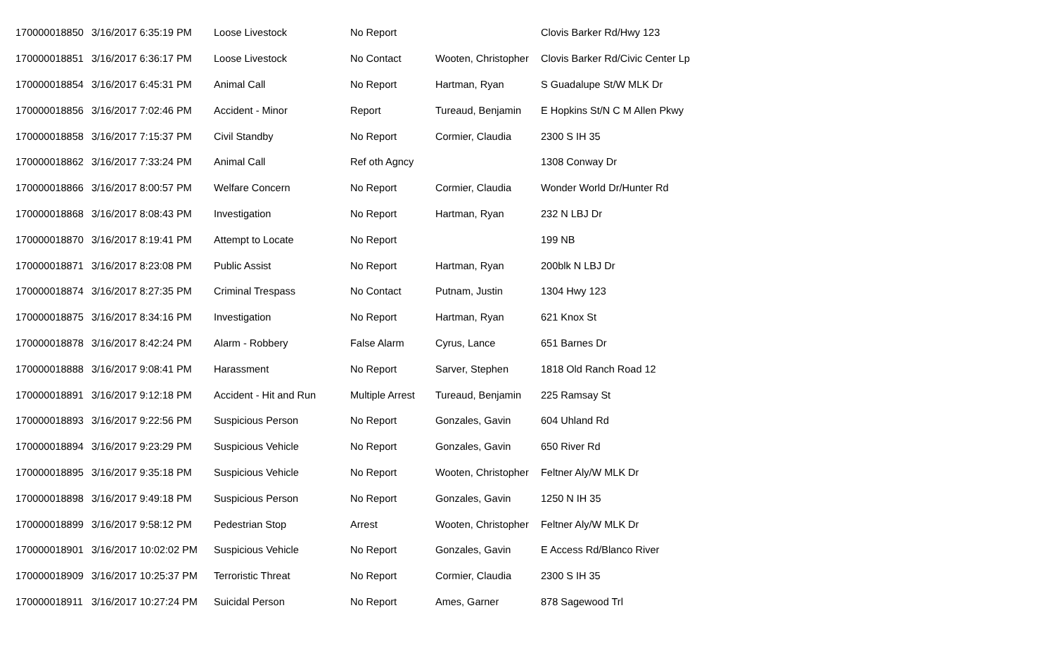| 170000018850 | 3/16/2017 6:35:19 PM | Loose Livestock | No Report | | Clovis Barker Rd/Hwy 123 |
| 170000018851 | 3/16/2017 6:36:17 PM | Loose Livestock | No Contact | Wooten, Christopher | Clovis Barker Rd/Civic Center Lp |
| 170000018854 | 3/16/2017 6:45:31 PM | Animal Call | No Report | Hartman, Ryan | S Guadalupe St/W MLK Dr |
| 170000018856 | 3/16/2017 7:02:46 PM | Accident - Minor | Report | Tureaud, Benjamin | E Hopkins St/N C M Allen Pkwy |
| 170000018858 | 3/16/2017 7:15:37 PM | Civil Standby | No Report | Cormier, Claudia | 2300 S IH 35 |
| 170000018862 | 3/16/2017 7:33:24 PM | Animal Call | Ref oth Agncy | | 1308 Conway Dr |
| 170000018866 | 3/16/2017 8:00:57 PM | Welfare Concern | No Report | Cormier, Claudia | Wonder World Dr/Hunter Rd |
| 170000018868 | 3/16/2017 8:08:43 PM | Investigation | No Report | Hartman, Ryan | 232 N LBJ Dr |
| 170000018870 | 3/16/2017 8:19:41 PM | Attempt to Locate | No Report | | 199 NB |
| 170000018871 | 3/16/2017 8:23:08 PM | Public Assist | No Report | Hartman, Ryan | 200blk N LBJ Dr |
| 170000018874 | 3/16/2017 8:27:35 PM | Criminal Trespass | No Contact | Putnam, Justin | 1304 Hwy 123 |
| 170000018875 | 3/16/2017 8:34:16 PM | Investigation | No Report | Hartman, Ryan | 621 Knox St |
| 170000018878 | 3/16/2017 8:42:24 PM | Alarm - Robbery | False Alarm | Cyrus, Lance | 651 Barnes Dr |
| 170000018888 | 3/16/2017 9:08:41 PM | Harassment | No Report | Sarver, Stephen | 1818 Old Ranch Road 12 |
| 170000018891 | 3/16/2017 9:12:18 PM | Accident - Hit and Run | Multiple Arrest | Tureaud, Benjamin | 225 Ramsay St |
| 170000018893 | 3/16/2017 9:22:56 PM | Suspicious Person | No Report | Gonzales, Gavin | 604 Uhland Rd |
| 170000018894 | 3/16/2017 9:23:29 PM | Suspicious Vehicle | No Report | Gonzales, Gavin | 650 River Rd |
| 170000018895 | 3/16/2017 9:35:18 PM | Suspicious Vehicle | No Report | Wooten, Christopher | Feltner Aly/W MLK Dr |
| 170000018898 | 3/16/2017 9:49:18 PM | Suspicious Person | No Report | Gonzales, Gavin | 1250 N IH 35 |
| 170000018899 | 3/16/2017 9:58:12 PM | Pedestrian Stop | Arrest | Wooten, Christopher | Feltner Aly/W MLK Dr |
| 170000018901 | 3/16/2017 10:02:02 PM | Suspicious Vehicle | No Report | Gonzales, Gavin | E Access Rd/Blanco River |
| 170000018909 | 3/16/2017 10:25:37 PM | Terroristic Threat | No Report | Cormier, Claudia | 2300 S IH 35 |
| 170000018911 | 3/16/2017 10:27:24 PM | Suicidal Person | No Report | Ames, Garner | 878 Sagewood Trl |